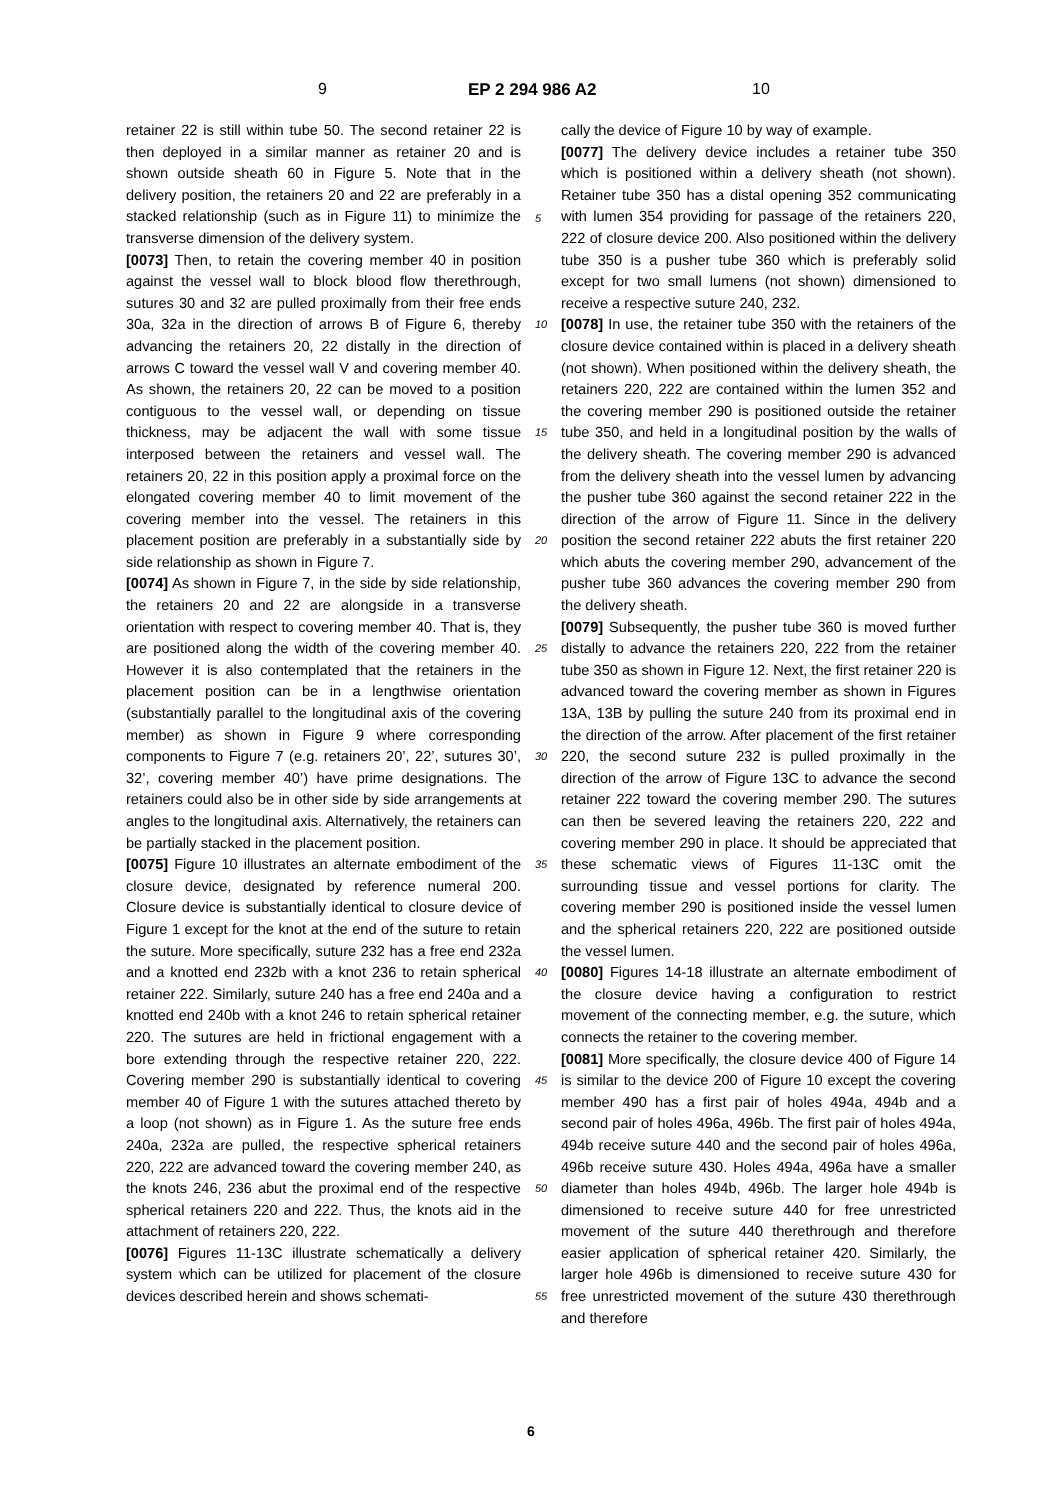9 EP 2 294 986 A2 10
retainer 22 is still within tube 50. The second retainer 22 is then deployed in a similar manner as retainer 20 and is shown outside sheath 60 in Figure 5. Note that in the delivery position, the retainers 20 and 22 are preferably in a stacked relationship (such as in Figure 11) to minimize the transverse dimension of the delivery system.
[0073] Then, to retain the covering member 40 in position against the vessel wall to block blood flow therethrough, sutures 30 and 32 are pulled proximally from their free ends 30a, 32a in the direction of arrows B of Figure 6, thereby advancing the retainers 20, 22 distally in the direction of arrows C toward the vessel wall V and covering member 40. As shown, the retainers 20, 22 can be moved to a position contiguous to the vessel wall, or depending on tissue thickness, may be adjacent the wall with some tissue interposed between the retainers and vessel wall. The retainers 20, 22 in this position apply a proximal force on the elongated covering member 40 to limit movement of the covering member into the vessel. The retainers in this placement position are preferably in a substantially side by side relationship as shown in Figure 7.
[0074] As shown in Figure 7, in the side by side relationship, the retainers 20 and 22 are alongside in a transverse orientation with respect to covering member 40. That is, they are positioned along the width of the covering member 40. However it is also contemplated that the retainers in the placement position can be in a lengthwise orientation (substantially parallel to the longitudinal axis of the covering member) as shown in Figure 9 where corresponding components to Figure 7 (e.g. retainers 20’, 22’, sutures 30’, 32’, covering member 40’) have prime designations. The retainers could also be in other side by side arrangements at angles to the longitudinal axis. Alternatively, the retainers can be partially stacked in the placement position.
[0075] Figure 10 illustrates an alternate embodiment of the closure device, designated by reference numeral 200. Closure device is substantially identical to closure device of Figure 1 except for the knot at the end of the suture to retain the suture. More specifically, suture 232 has a free end 232a and a knotted end 232b with a knot 236 to retain spherical retainer 222. Similarly, suture 240 has a free end 240a and a knotted end 240b with a knot 246 to retain spherical retainer 220. The sutures are held in frictional engagement with a bore extending through the respective retainer 220, 222. Covering member 290 is substantially identical to covering member 40 of Figure 1 with the sutures attached thereto by a loop (not shown) as in Figure 1. As the suture free ends 240a, 232a are pulled, the respective spherical retainers 220, 222 are advanced toward the covering member 240, as the knots 246, 236 abut the proximal end of the respective spherical retainers 220 and 222. Thus, the knots aid in the attachment of retainers 220, 222.
[0076] Figures 11-13C illustrate schematically a delivery system which can be utilized for placement of the closure devices described herein and shows schemati-
cally the device of Figure 10 by way of example.
[0077] The delivery device includes a retainer tube 350 which is positioned within a delivery sheath (not shown). Retainer tube 350 has a distal opening 352 communicating with lumen 354 providing for passage of the retainers 220, 222 of closure device 200. Also positioned within the delivery tube 350 is a pusher tube 360 which is preferably solid except for two small lumens (not shown) dimensioned to receive a respective suture 240, 232.
[0078] In use, the retainer tube 350 with the retainers of the closure device contained within is placed in a delivery sheath (not shown). When positioned within the delivery sheath, the retainers 220, 222 are contained within the lumen 352 and the covering member 290 is positioned outside the retainer tube 350, and held in a longitudinal position by the walls of the delivery sheath. The covering member 290 is advanced from the delivery sheath into the vessel lumen by advancing the pusher tube 360 against the second retainer 222 in the direction of the arrow of Figure 11. Since in the delivery position the second retainer 222 abuts the first retainer 220 which abuts the covering member 290, advancement of the pusher tube 360 advances the covering member 290 from the delivery sheath.
[0079] Subsequently, the pusher tube 360 is moved further distally to advance the retainers 220, 222 from the retainer tube 350 as shown in Figure 12. Next, the first retainer 220 is advanced toward the covering member as shown in Figures 13A, 13B by pulling the suture 240 from its proximal end in the direction of the arrow. After placement of the first retainer 220, the second suture 232 is pulled proximally in the direction of the arrow of Figure 13C to advance the second retainer 222 toward the covering member 290. The sutures can then be severed leaving the retainers 220, 222 and covering member 290 in place. It should be appreciated that these schematic views of Figures 11-13C omit the surrounding tissue and vessel portions for clarity. The covering member 290 is positioned inside the vessel lumen and the spherical retainers 220, 222 are positioned outside the vessel lumen.
[0080] Figures 14-18 illustrate an alternate embodiment of the closure device having a configuration to restrict movement of the connecting member, e.g. the suture, which connects the retainer to the covering member.
[0081] More specifically, the closure device 400 of Figure 14 is similar to the device 200 of Figure 10 except the covering member 490 has a first pair of holes 494a, 494b and a second pair of holes 496a, 496b. The first pair of holes 494a, 494b receive suture 440 and the second pair of holes 496a, 496b receive suture 430. Holes 494a, 496a have a smaller diameter than holes 494b, 496b. The larger hole 494b is dimensioned to receive suture 440 for free unrestricted movement of the suture 440 therethrough and therefore easier application of spherical retainer 420. Similarly, the larger hole 496b is dimensioned to receive suture 430 for free unrestricted movement of the suture 430 therethrough and therefore
5
10
15
20
25
30
35
40
45
50
55
6